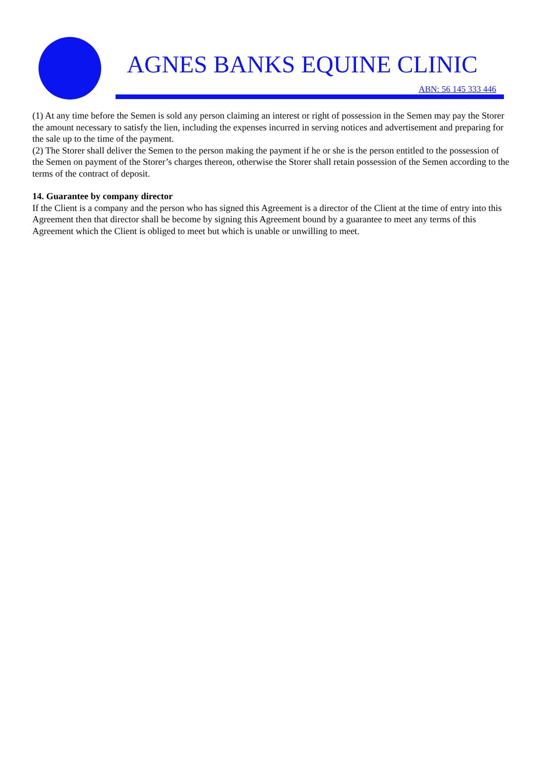AGNES BANKS EQUINE CLINIC
ABN: 56 145 333 446
(1) At any time before the Semen is sold any person claiming an interest or right of possession in the Semen may pay the Storer the amount necessary to satisfy the lien, including the expenses incurred in serving notices and advertisement and preparing for the sale up to the time of the payment.
(2) The Storer shall deliver the Semen to the person making the payment if he or she is the person entitled to the possession of the Semen on payment of the Storer’s charges thereon, otherwise the Storer shall retain possession of the Semen according to the terms of the contract of deposit.
14. Guarantee by company director
If the Client is a company and the person who has signed this Agreement is a director of the Client at the time of entry into this Agreement then that director shall be become by signing this Agreement bound by a guarantee to meet any terms of this Agreement which the Client is obliged to meet but which is unable or unwilling to meet.